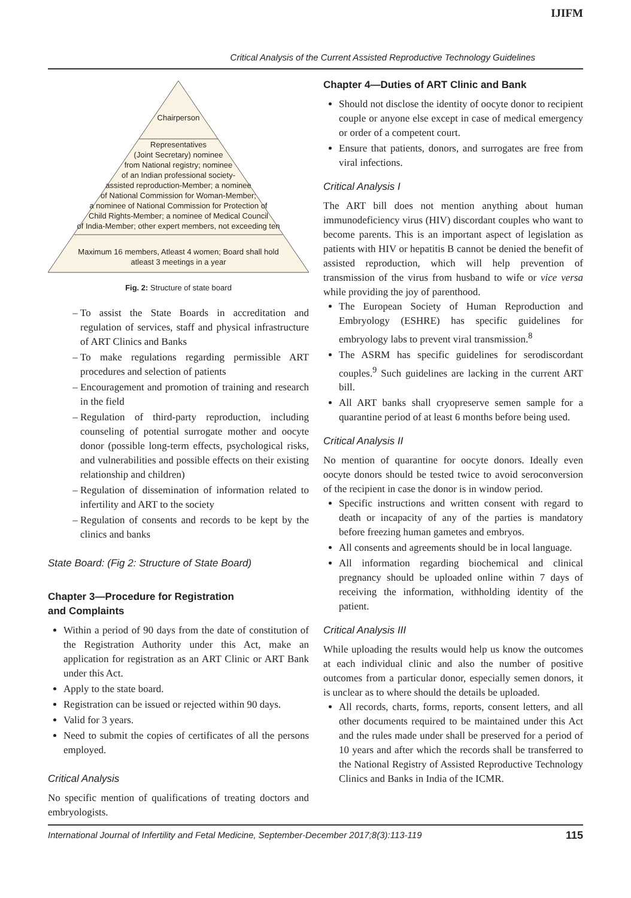IJIFM
Critical Analysis of the Current Assisted Reproductive Technology Guidelines
Chairperson
Representatives
(Joint Secretary) nominee
from National registry; nominee
of an Indian professional society-
assisted reproduction-Member; a nominee
of National Commission for Woman-Member;
a nominee of National Commission for Protection of
Child Rights-Member; a nominee of Medical Council
of India-Member; other expert members, not exceeding ten
Maximum 16 members, Atleast 4 women; Board shall hold
atleast 3 meetings in a year
Fig. 2: Structure of state board
To assist the State Boards in accreditation and regulation of services, staff and physical infrastructure of ART Clinics and Banks
To make regulations regarding permissible ART procedures and selection of patients
Encouragement and promotion of training and research in the field
Regulation of third-party reproduction, including counseling of potential surrogate mother and oocyte donor (possible long-term effects, psychological risks, and vulnerabilities and possible effects on their existing relationship and children)
Regulation of dissemination of information related to infertility and ART to the society
Regulation of consents and records to be kept by the clinics and banks
State Board: (Fig 2: Structure of State Board)
Chapter 3—Procedure for Registration
and Complaints
Within a period of 90 days from the date of constitution of the Registration Authority under this Act, make an application for registration as an ART Clinic or ART Bank under this Act.
Apply to the state board.
Registration can be issued or rejected within 90 days.
Valid for 3 years.
Need to submit the copies of certificates of all the persons employed.
Critical Analysis
No specific mention of qualifications of treating doctors and embryologists.
Chapter 4—Duties of ART Clinic and Bank
Should not disclose the identity of oocyte donor to recipient couple or anyone else except in case of medical emergency or order of a competent court.
Ensure that patients, donors, and surrogates are free from viral infections.
Critical Analysis I
The ART bill does not mention anything about human immunodeficiency virus (HIV) discordant couples who want to become parents. This is an important aspect of legislation as patients with HIV or hepatitis B cannot be denied the benefit of assisted reproduction, which will help prevention of transmission of the virus from husband to wife or vice versa while providing the joy of parenthood.
The European Society of Human Reproduction and Embryology (ESHRE) has specific guidelines for embryology labs to prevent viral transmission.<sup>8</sup>
The ASRM has specific guidelines for serodiscordant couples.<sup>9</sup> Such guidelines are lacking in the current ART bill.
All ART banks shall cryopreserve semen sample for a quarantine period of at least 6 months before being used.
Critical Analysis II
No mention of quarantine for oocyte donors. Ideally even oocyte donors should be tested twice to avoid seroconversion of the recipient in case the donor is in window period.
Specific instructions and written consent with regard to death or incapacity of any of the parties is mandatory before freezing human gametes and embryos.
All consents and agreements should be in local language.
All information regarding biochemical and clinical pregnancy should be uploaded online within 7 days of receiving the information, withholding identity of the patient.
Critical Analysis III
While uploading the results would help us know the outcomes at each individual clinic and also the number of positive outcomes from a particular donor, especially semen donors, it is unclear as to where should the details be uploaded.
All records, charts, forms, reports, consent letters, and all other documents required to be maintained under this Act and the rules made under shall be preserved for a period of 10 years and after which the records shall be transferred to the National Registry of Assisted Reproductive Technology Clinics and Banks in India of the ICMR.
International Journal of Infertility and Fetal Medicine, September-December 2017;8(3):113-119 115